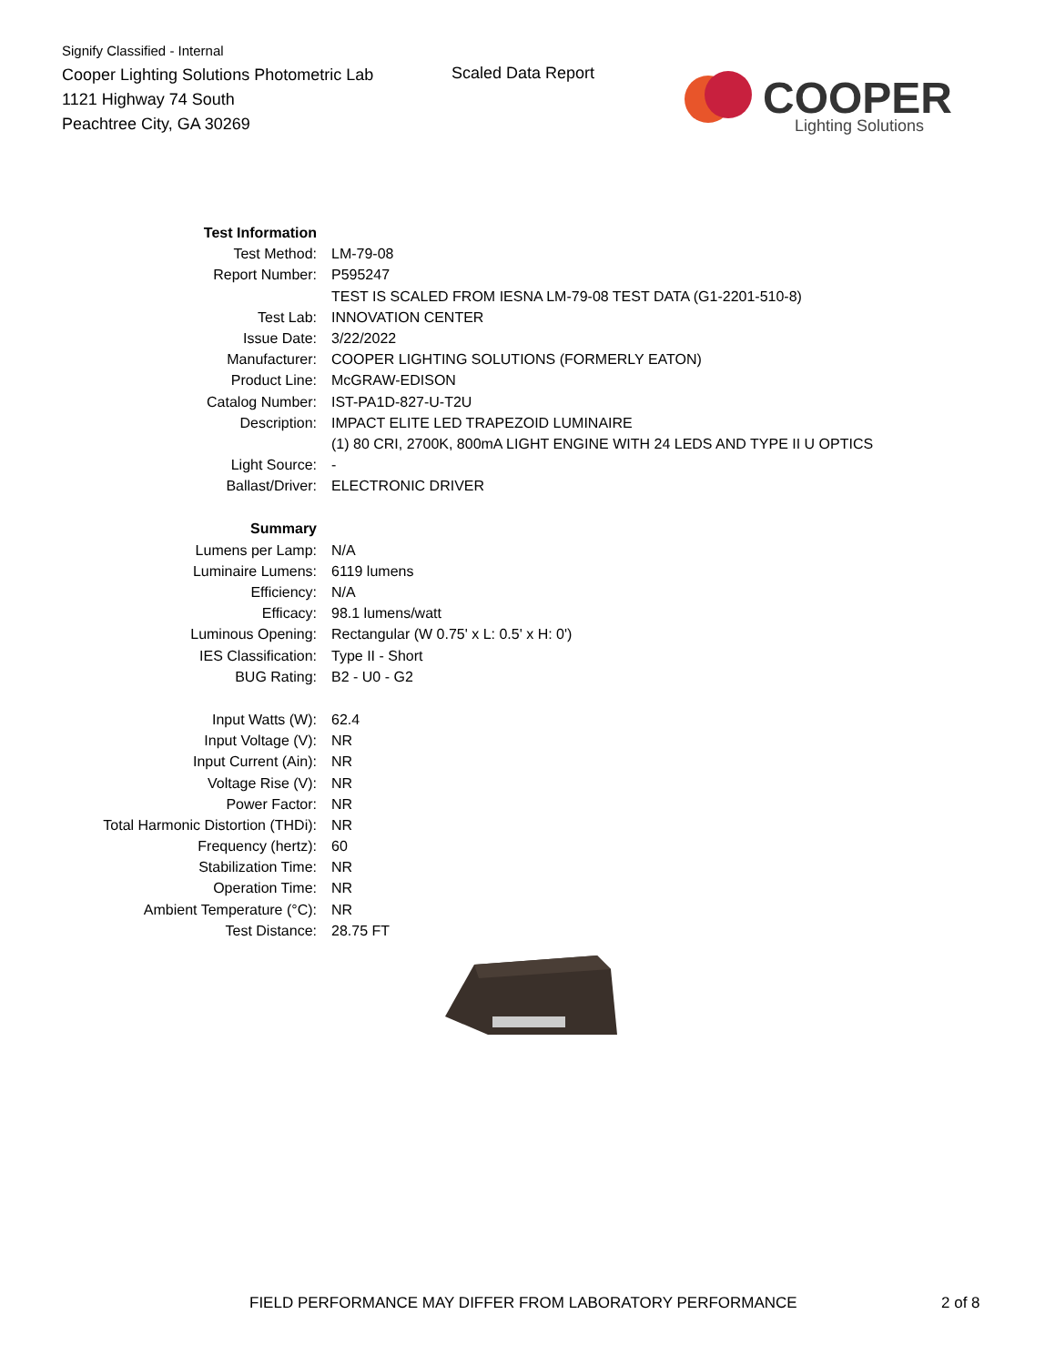Signify Classified - Internal
Cooper Lighting Solutions Photometric Lab
1121 Highway 74 South
Peachtree City, GA 30269
Scaled Data Report
COOPER
Lighting Solutions
| Test Information | |
| Test Method: | LM-79-08 |
| Report Number: | P595247 |
| | TEST IS SCALED FROM IESNA LM-79-08 TEST DATA (G1-2201-510-8) |
| Test Lab: | INNOVATION CENTER |
| Issue Date: | 3/22/2022 |
| Manufacturer: | COOPER LIGHTING SOLUTIONS (FORMERLY EATON) |
| Product Line: | McGRAW-EDISON |
| Catalog Number: | IST-PA1D-827-U-T2U |
| Description: | IMPACT ELITE LED TRAPEZOID LUMINAIRE |
| | (1) 80 CRI, 2700K, 800mA LIGHT ENGINE WITH 24 LEDS AND TYPE II U OPTICS |
| Light Source: | - |
| Ballast/Driver: | ELECTRONIC DRIVER |
| Summary | |
| Lumens per Lamp: | N/A |
| Luminaire Lumens: | 6119 lumens |
| Efficiency: | N/A |
| Efficacy: | 98.1 lumens/watt |
| Luminous Opening: | Rectangular (W 0.75' x L: 0.5' x H: 0') |
| IES Classification: | Type II - Short |
| BUG Rating: | B2 - U0 - G2 |
| Input Watts (W): | 62.4 |
| Input Voltage (V): | NR |
| Input Current (Ain): | NR |
| Voltage Rise (V): | NR |
| Power Factor: | NR |
| Total Harmonic Distortion (THDi): | NR |
| Frequency (hertz): | 60 |
| Stabilization Time: | NR |
| Operation Time: | NR |
| Ambient Temperature (°C): | NR |
| Test Distance: | 28.75 FT |
FIELD PERFORMANCE MAY DIFFER FROM LABORATORY PERFORMANCE
2 of 8